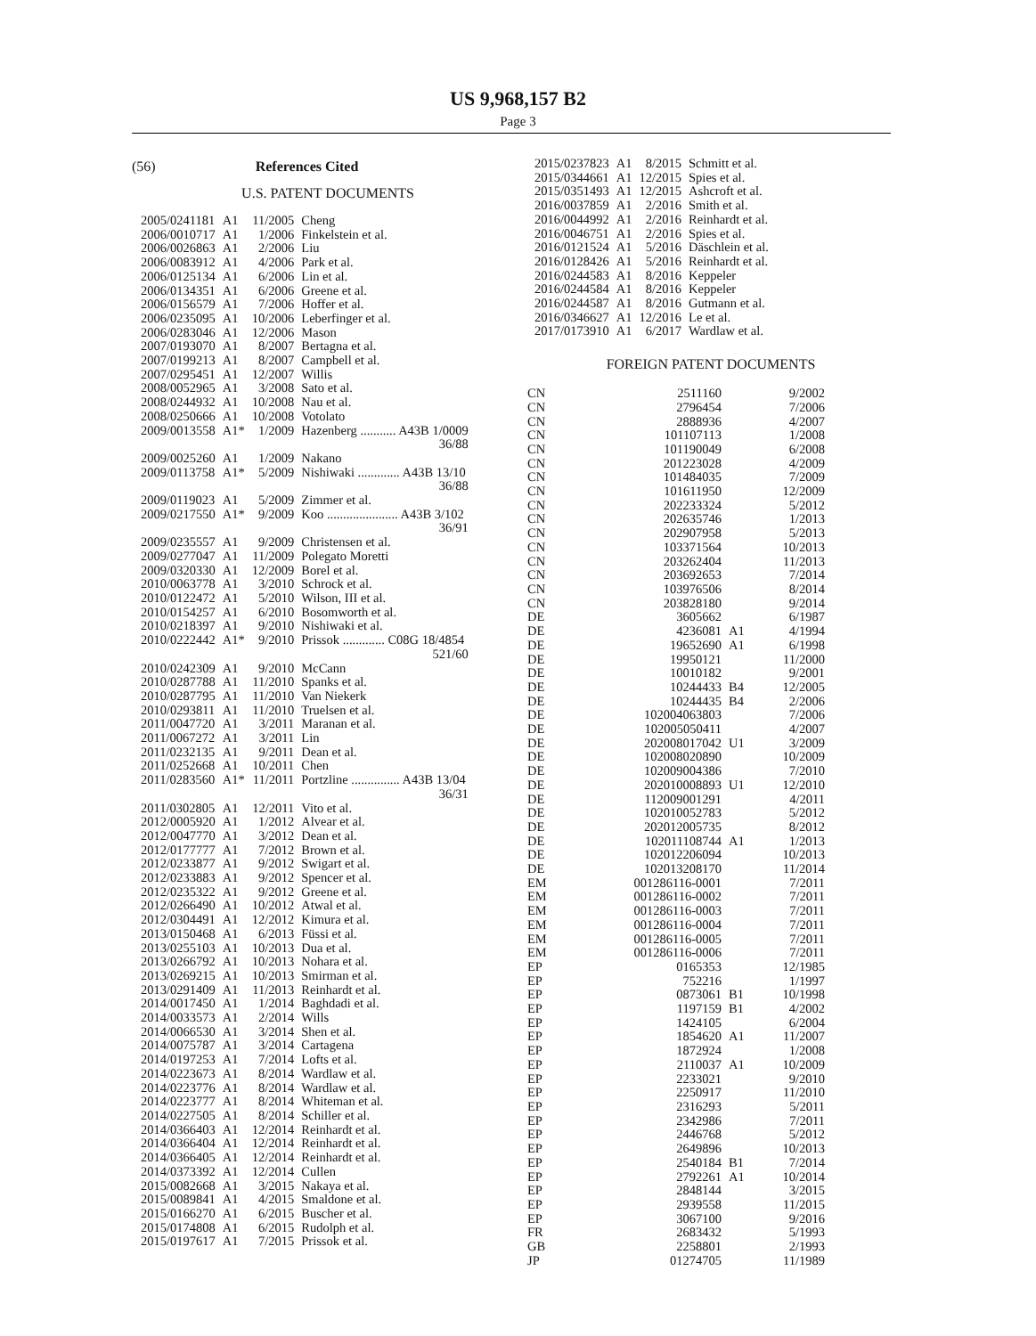US 9,968,157 B2
Page 3
(56) References Cited
U.S. PATENT DOCUMENTS
| 2005/0241181 | A1 | 11/2005 | Cheng |
| 2006/0010717 | A1 | 1/2006 | Finkelstein et al. |
| 2006/0026863 | A1 | 2/2006 | Liu |
| 2006/0083912 | A1 | 4/2006 | Park et al. |
| 2006/0125134 | A1 | 6/2006 | Lin et al. |
| 2006/0134351 | A1 | 6/2006 | Greene et al. |
| 2006/0156579 | A1 | 7/2006 | Hoffer et al. |
| 2006/0235095 | A1 | 10/2006 | Leberfinger et al. |
| 2006/0283046 | A1 | 12/2006 | Mason |
| 2007/0193070 | A1 | 8/2007 | Bertagna et al. |
| 2007/0199213 | A1 | 8/2007 | Campbell et al. |
| 2007/0295451 | A1 | 12/2007 | Willis |
| 2008/0052965 | A1 | 3/2008 | Sato et al. |
| 2008/0244932 | A1 | 10/2008 | Nau et al. |
| 2008/0250666 | A1 | 10/2008 | Votolato |
| 2009/0013558 | A1* | 1/2009 | Hazenberg ........... A43B 1/0009 |
| | | | 36/88 |
| 2009/0025260 | A1 | 1/2009 | Nakano |
| 2009/0113758 | A1* | 5/2009 | Nishiwaki ............. A43B 13/10 |
| | | | 36/88 |
| 2009/0119023 | A1 | 5/2009 | Zimmer et al. |
| 2009/0217550 | A1* | 9/2009 | Koo ...................... A43B 3/102 |
| | | | 36/91 |
| 2009/0235557 | A1 | 9/2009 | Christensen et al. |
| 2009/0277047 | A1 | 11/2009 | Polegato Moretti |
| 2009/0320330 | A1 | 12/2009 | Borel et al. |
| 2010/0063778 | A1 | 3/2010 | Schrock et al. |
| 2010/0122472 | A1 | 5/2010 | Wilson, III et al. |
| 2010/0154257 | A1 | 6/2010 | Bosomworth et al. |
| 2010/0218397 | A1 | 9/2010 | Nishiwaki et al. |
| 2010/0222442 | A1* | 9/2010 | Prissok ............. C08G 18/4854 |
| | | | 521/60 |
| 2010/0242309 | A1 | 9/2010 | McCann |
| 2010/0287788 | A1 | 11/2010 | Spanks et al. |
| 2010/0287795 | A1 | 11/2010 | Van Niekerk |
| 2010/0293811 | A1 | 11/2010 | Truelsen et al. |
| 2011/0047720 | A1 | 3/2011 | Maranan et al. |
| 2011/0067272 | A1 | 3/2011 | Lin |
| 2011/0232135 | A1 | 9/2011 | Dean et al. |
| 2011/0252668 | A1 | 10/2011 | Chen |
| 2011/0283560 | A1* | 11/2011 | Portzline ............... A43B 13/04 |
| | | | 36/31 |
| 2011/0302805 | A1 | 12/2011 | Vito et al. |
| 2012/0005920 | A1 | 1/2012 | Alvear et al. |
| 2012/0047770 | A1 | 3/2012 | Dean et al. |
| 2012/0177777 | A1 | 7/2012 | Brown et al. |
| 2012/0233877 | A1 | 9/2012 | Swigart et al. |
| 2012/0233883 | A1 | 9/2012 | Spencer et al. |
| 2012/0235322 | A1 | 9/2012 | Greene et al. |
| 2012/0266490 | A1 | 10/2012 | Atwal et al. |
| 2012/0304491 | A1 | 12/2012 | Kimura et al. |
| 2013/0150468 | A1 | 6/2013 | Füssi et al. |
| 2013/0255103 | A1 | 10/2013 | Dua et al. |
| 2013/0266792 | A1 | 10/2013 | Nohara et al. |
| 2013/0269215 | A1 | 10/2013 | Smirman et al. |
| 2013/0291409 | A1 | 11/2013 | Reinhardt et al. |
| 2014/0017450 | A1 | 1/2014 | Baghdadi et al. |
| 2014/0033573 | A1 | 2/2014 | Wills |
| 2014/0066530 | A1 | 3/2014 | Shen et al. |
| 2014/0075787 | A1 | 3/2014 | Cartagena |
| 2014/0197253 | A1 | 7/2014 | Lofts et al. |
| 2014/0223673 | A1 | 8/2014 | Wardlaw et al. |
| 2014/0223776 | A1 | 8/2014 | Wardlaw et al. |
| 2014/0223777 | A1 | 8/2014 | Whiteman et al. |
| 2014/0227505 | A1 | 8/2014 | Schiller et al. |
| 2014/0366403 | A1 | 12/2014 | Reinhardt et al. |
| 2014/0366404 | A1 | 12/2014 | Reinhardt et al. |
| 2014/0366405 | A1 | 12/2014 | Reinhardt et al. |
| 2014/0373392 | A1 | 12/2014 | Cullen |
| 2015/0082668 | A1 | 3/2015 | Nakaya et al. |
| 2015/0089841 | A1 | 4/2015 | Smaldone et al. |
| 2015/0166270 | A1 | 6/2015 | Buscher et al. |
| 2015/0174808 | A1 | 6/2015 | Rudolph et al. |
| 2015/0197617 | A1 | 7/2015 | Prissok et al. |
| 2015/0237823 | A1 | 8/2015 | Schmitt et al. |
| 2015/0344661 | A1 | 12/2015 | Spies et al. |
| 2015/0351493 | A1 | 12/2015 | Ashcroft et al. |
| 2016/0037859 | A1 | 2/2016 | Smith et al. |
| 2016/0044992 | A1 | 2/2016 | Reinhardt et al. |
| 2016/0046751 | A1 | 2/2016 | Spies et al. |
| 2016/0121524 | A1 | 5/2016 | Däschlein et al. |
| 2016/0128426 | A1 | 5/2016 | Reinhardt et al. |
| 2016/0244583 | A1 | 8/2016 | Keppeler |
| 2016/0244584 | A1 | 8/2016 | Keppeler |
| 2016/0244587 | A1 | 8/2016 | Gutmann et al. |
| 2016/0346627 | A1 | 12/2016 | Le et al. |
| 2017/0173910 | A1 | 6/2017 | Wardlaw et al. |
FOREIGN PATENT DOCUMENTS
| CN | 2511160 | | 9/2002 |
| CN | 2796454 | | 7/2006 |
| CN | 2888936 | | 4/2007 |
| CN | 101107113 | | 1/2008 |
| CN | 101190049 | | 6/2008 |
| CN | 201223028 | | 4/2009 |
| CN | 101484035 | | 7/2009 |
| CN | 101611950 | | 12/2009 |
| CN | 202233324 | | 5/2012 |
| CN | 202635746 | | 1/2013 |
| CN | 202907958 | | 5/2013 |
| CN | 103371564 | | 10/2013 |
| CN | 203262404 | | 11/2013 |
| CN | 203692653 | | 7/2014 |
| CN | 103976506 | | 8/2014 |
| CN | 203828180 | | 9/2014 |
| DE | 3605662 | | 6/1987 |
| DE | 4236081 | A1 | 4/1994 |
| DE | 19652690 | A1 | 6/1998 |
| DE | 19950121 | | 11/2000 |
| DE | 10010182 | | 9/2001 |
| DE | 10244433 | B4 | 12/2005 |
| DE | 10244435 | B4 | 2/2006 |
| DE | 102004063803 | | 7/2006 |
| DE | 102005050411 | | 4/2007 |
| DE | 202008017042 | U1 | 3/2009 |
| DE | 102008020890 | | 10/2009 |
| DE | 102009004386 | | 7/2010 |
| DE | 202010008893 | U1 | 12/2010 |
| DE | 112009001291 | | 4/2011 |
| DE | 102010052783 | | 5/2012 |
| DE | 202012005735 | | 8/2012 |
| DE | 102011108744 | A1 | 1/2013 |
| DE | 102012206094 | | 10/2013 |
| DE | 102013208170 | | 11/2014 |
| EM | 001286116-0001 | | 7/2011 |
| EM | 001286116-0002 | | 7/2011 |
| EM | 001286116-0003 | | 7/2011 |
| EM | 001286116-0004 | | 7/2011 |
| EM | 001286116-0005 | | 7/2011 |
| EM | 001286116-0006 | | 7/2011 |
| EP | 0165353 | | 12/1985 |
| EP | 752216 | | 1/1997 |
| EP | 0873061 | B1 | 10/1998 |
| EP | 1197159 | B1 | 4/2002 |
| EP | 1424105 | | 6/2004 |
| EP | 1854620 | A1 | 11/2007 |
| EP | 1872924 | | 1/2008 |
| EP | 2110037 | A1 | 10/2009 |
| EP | 2233021 | | 9/2010 |
| EP | 2250917 | | 11/2010 |
| EP | 2316293 | | 5/2011 |
| EP | 2342986 | | 7/2011 |
| EP | 2446768 | | 5/2012 |
| EP | 2649896 | | 10/2013 |
| EP | 2540184 | B1 | 7/2014 |
| EP | 2792261 | A1 | 10/2014 |
| EP | 2848144 | | 3/2015 |
| EP | 2939558 | | 11/2015 |
| EP | 3067100 | | 9/2016 |
| FR | 2683432 | | 5/1993 |
| GB | 2258801 | | 2/1993 |
| JP | 01274705 | | 11/1989 |